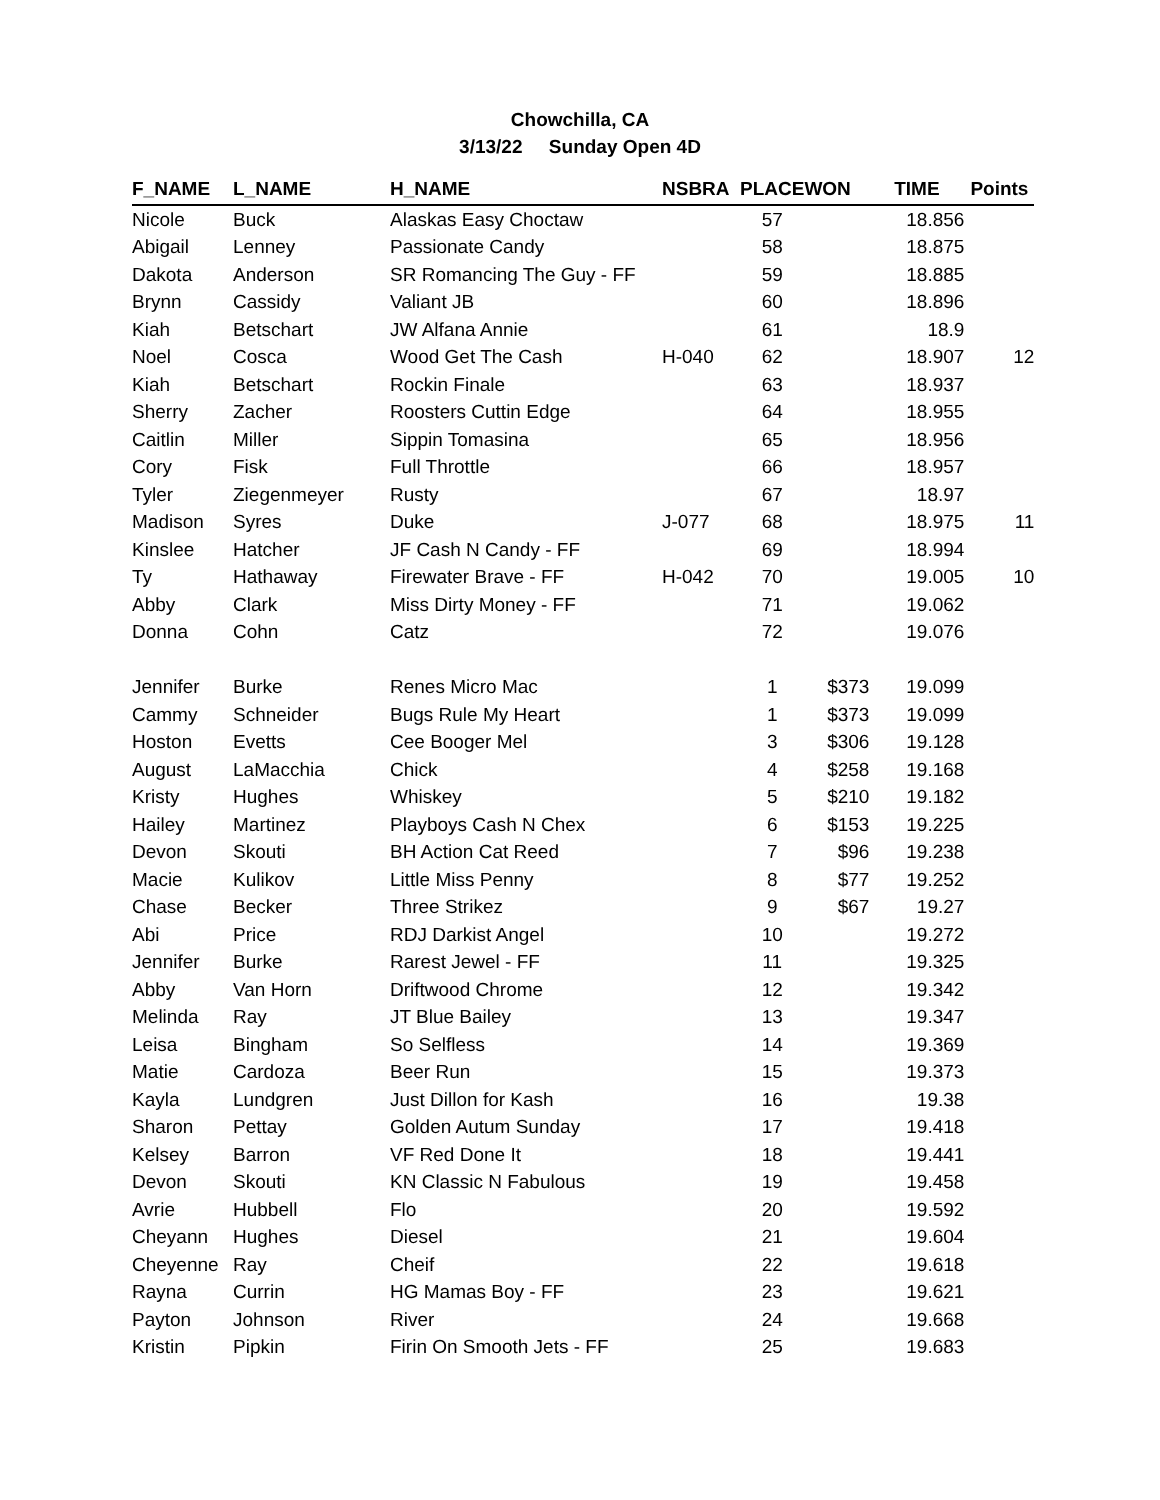Chowchilla, CA
3/13/22 Sunday Open 4D
| F_NAME | L_NAME | H_NAME | NSBRA | PLACE | WON | TIME | Points |
| --- | --- | --- | --- | --- | --- | --- | --- |
| Nicole | Buck | Alaskas Easy Choctaw | | 57 | | 18.856 | |
| Abigail | Lenney | Passionate Candy | | 58 | | 18.875 | |
| Dakota | Anderson | SR Romancing The Guy - FF | | 59 | | 18.885 | |
| Brynn | Cassidy | Valiant JB | | 60 | | 18.896 | |
| Kiah | Betschart | JW Alfana Annie | | 61 | | 18.9 | |
| Noel | Cosca | Wood Get The Cash | H-040 | 62 | | 18.907 | 12 |
| Kiah | Betschart | Rockin Finale | | 63 | | 18.937 | |
| Sherry | Zacher | Roosters Cuttin Edge | | 64 | | 18.955 | |
| Caitlin | Miller | Sippin Tomasina | | 65 | | 18.956 | |
| Cory | Fisk | Full Throttle | | 66 | | 18.957 | |
| Tyler | Ziegenmeyer | Rusty | | 67 | | 18.97 | |
| Madison | Syres | Duke | J-077 | 68 | | 18.975 | 11 |
| Kinslee | Hatcher | JF Cash N Candy - FF | | 69 | | 18.994 | |
| Ty | Hathaway | Firewater Brave - FF | H-042 | 70 | | 19.005 | 10 |
| Abby | Clark | Miss Dirty Money - FF | | 71 | | 19.062 | |
| Donna | Cohn | Catz | | 72 | | 19.076 | |
| Jennifer | Burke | Renes Micro Mac | | 1 | $373 | 19.099 | |
| Cammy | Schneider | Bugs Rule My Heart | | 1 | $373 | 19.099 | |
| Hoston | Evetts | Cee Booger Mel | | 3 | $306 | 19.128 | |
| August | LaMacchia | Chick | | 4 | $258 | 19.168 | |
| Kristy | Hughes | Whiskey | | 5 | $210 | 19.182 | |
| Hailey | Martinez | Playboys Cash N Chex | | 6 | $153 | 19.225 | |
| Devon | Skouti | BH Action Cat Reed | | 7 | $96 | 19.238 | |
| Macie | Kulikov | Little Miss Penny | | 8 | $77 | 19.252 | |
| Chase | Becker | Three Strikez | | 9 | $67 | 19.27 | |
| Abi | Price | RDJ Darkist Angel | | 10 | | 19.272 | |
| Jennifer | Burke | Rarest Jewel - FF | | 11 | | 19.325 | |
| Abby | Van Horn | Driftwood Chrome | | 12 | | 19.342 | |
| Melinda | Ray | JT Blue Bailey | | 13 | | 19.347 | |
| Leisa | Bingham | So Selfless | | 14 | | 19.369 | |
| Matie | Cardoza | Beer Run | | 15 | | 19.373 | |
| Kayla | Lundgren | Just Dillon for Kash | | 16 | | 19.38 | |
| Sharon | Pettay | Golden Autum Sunday | | 17 | | 19.418 | |
| Kelsey | Barron | VF Red Done It | | 18 | | 19.441 | |
| Devon | Skouti | KN Classic N Fabulous | | 19 | | 19.458 | |
| Avrie | Hubbell | Flo | | 20 | | 19.592 | |
| Cheyann | Hughes | Diesel | | 21 | | 19.604 | |
| Cheyenne | Ray | Cheif | | 22 | | 19.618 | |
| Rayna | Currin | HG Mamas Boy - FF | | 23 | | 19.621 | |
| Payton | Johnson | River | | 24 | | 19.668 | |
| Kristin | Pipkin | Firin On Smooth Jets - FF | | 25 | | 19.683 | |